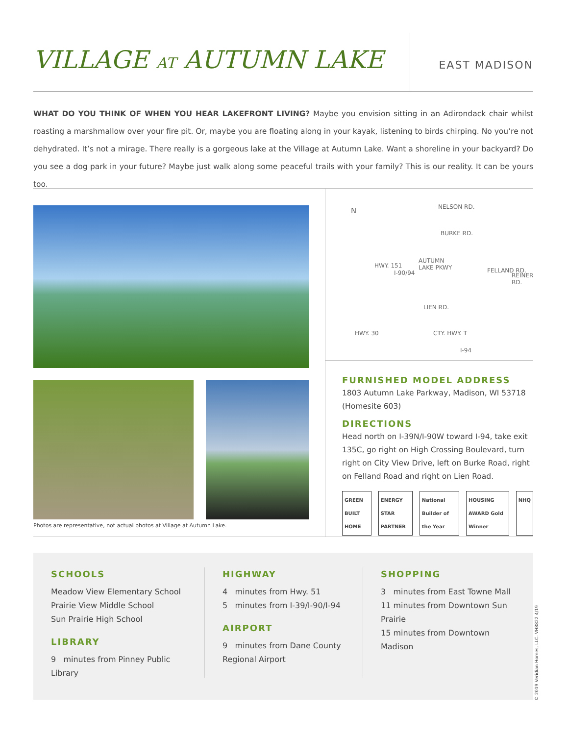VILLAGE AT AUTUMN LAKE
EAST MADISON
WHAT DO YOU THINK OF WHEN YOU HEAR LAKEFRONT LIVING? Maybe you envision sitting in an Adirondack chair whilst roasting a marshmallow over your fire pit. Or, maybe you are floating along in your kayak, listening to birds chirping. No you’re not dehydrated. It’s not a mirage. There really is a gorgeous lake at the Village at Autumn Lake. Want a shoreline in your backyard? Do you see a dog park in your future? Maybe just walk along some peaceful trails with your family? This is our reality. It can be yours too.
Photos are representative, not actual photos at Village at Autumn Lake.
N NELSON RD.
BURKE RD.
HWY. 151
I-90/94
AUTUMN
LAKE PKWY FELLAND RD.
REINER RD.
LIEN RD.
HWY. 30 CTY. HWY. T
I-94
FURNISHED MODEL ADDRESS
1803 Autumn Lake Parkway, Madison, WI 53718
(Homesite 603)
DIRECTIONS
Head north on I-39N/I-90W toward I-94, take exit 135C, go right on High Crossing Boulevard, turn right on City View Drive, left on Burke Road, right on Felland Road and right on Lien Road.
GREEN BUILT HOME ENERGY STAR PARTNER National Builder of the Year HOUSING AWARD Gold Winner NHQ
SCHOOLS
Meadow View Elementary School
Prairie View Middle School
Sun Prairie High School
LIBRARY
9 minutes from Pinney Public Library
HIGHWAY
4 minutes from Hwy. 51
5 minutes from I-39/I-90/I-94
AIRPORT
9 minutes from Dane County Regional Airport
SHOPPING
3 minutes from East Towne Mall
11 minutes from Downtown Sun Prairie
15 minutes from Downtown Madison
© 2019 Veridian Homes, LLC. VH8822 4/19